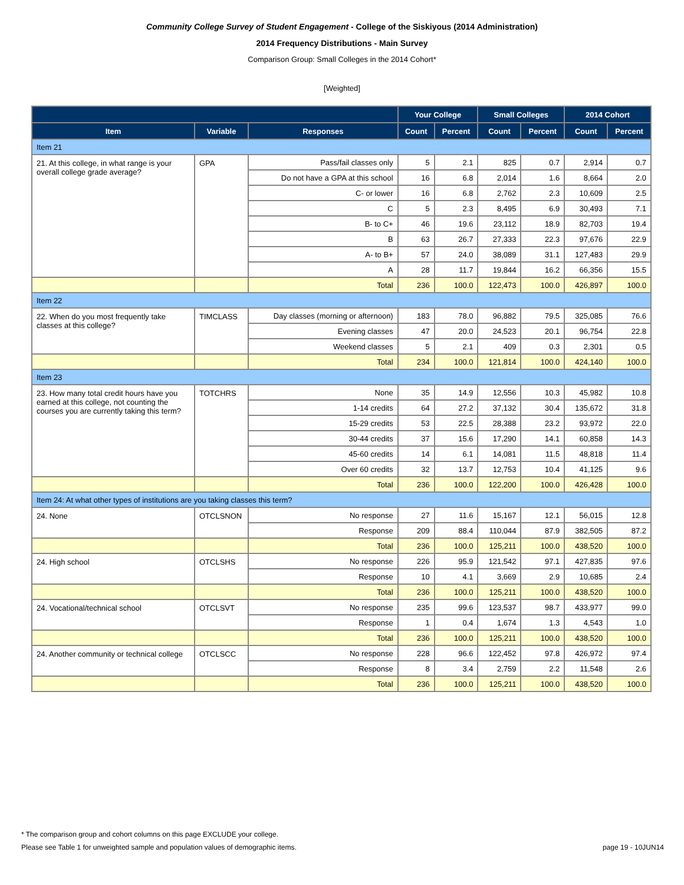Community College Survey of Student Engagement - College of the Siskiyous (2014 Administration)
2014 Frequency Distributions - Main Survey
Comparison Group: Small Colleges in the 2014 Cohort*
[Weighted]
| | | | Your College | | Small Colleges | | 2014 Cohort | |
| --- | --- | --- | --- | --- | --- | --- | --- | --- |
| Item | Variable | Responses | Count | Percent | Count | Percent | Count | Percent |
| Item 21 | | | | | | | | |
| 21. At this college, in what range is your overall college grade average? | GPA | Pass/fail classes only | 5 | 2.1 | 825 | 0.7 | 2,914 | 0.7 |
| | | Do not have a GPA at this school | 16 | 6.8 | 2,014 | 1.6 | 8,664 | 2.0 |
| | | C- or lower | 16 | 6.8 | 2,762 | 2.3 | 10,609 | 2.5 |
| | | C | 5 | 2.3 | 8,495 | 6.9 | 30,493 | 7.1 |
| | | B- to C+ | 46 | 19.6 | 23,112 | 18.9 | 82,703 | 19.4 |
| | | B | 63 | 26.7 | 27,333 | 22.3 | 97,676 | 22.9 |
| | | A- to B+ | 57 | 24.0 | 38,089 | 31.1 | 127,483 | 29.9 |
| | | A | 28 | 11.7 | 19,844 | 16.2 | 66,356 | 15.5 |
| | | Total | 236 | 100.0 | 122,473 | 100.0 | 426,897 | 100.0 |
| Item 22 | | | | | | | | |
| 22. When do you most frequently take classes at this college? | TIMCLASS | Day classes (morning or afternoon) | 183 | 78.0 | 96,882 | 79.5 | 325,085 | 76.6 |
| | | Evening classes | 47 | 20.0 | 24,523 | 20.1 | 96,754 | 22.8 |
| | | Weekend classes | 5 | 2.1 | 409 | 0.3 | 2,301 | 0.5 |
| | | Total | 234 | 100.0 | 121,814 | 100.0 | 424,140 | 100.0 |
| Item 23 | | | | | | | | |
| 23. How many total credit hours have you earned at this college, not counting the courses you are currently taking this term? | TOTCHRS | None | 35 | 14.9 | 12,556 | 10.3 | 45,982 | 10.8 |
| | | 1-14 credits | 64 | 27.2 | 37,132 | 30.4 | 135,672 | 31.8 |
| | | 15-29 credits | 53 | 22.5 | 28,388 | 23.2 | 93,972 | 22.0 |
| | | 30-44 credits | 37 | 15.6 | 17,290 | 14.1 | 60,858 | 14.3 |
| | | 45-60 credits | 14 | 6.1 | 14,081 | 11.5 | 48,818 | 11.4 |
| | | Over 60 credits | 32 | 13.7 | 12,753 | 10.4 | 41,125 | 9.6 |
| | | Total | 236 | 100.0 | 122,200 | 100.0 | 426,428 | 100.0 |
| Item 24: At what other types of institutions are you taking classes this term? | | | | | | | | |
| 24. None | OTCLSNON | No response | 27 | 11.6 | 15,167 | 12.1 | 56,015 | 12.8 |
| | | Response | 209 | 88.4 | 110,044 | 87.9 | 382,505 | 87.2 |
| | | Total | 236 | 100.0 | 125,211 | 100.0 | 438,520 | 100.0 |
| 24. High school | OTCLSHS | No response | 226 | 95.9 | 121,542 | 97.1 | 427,835 | 97.6 |
| | | Response | 10 | 4.1 | 3,669 | 2.9 | 10,685 | 2.4 |
| | | Total | 236 | 100.0 | 125,211 | 100.0 | 438,520 | 100.0 |
| 24. Vocational/technical school | OTCLSVT | No response | 235 | 99.6 | 123,537 | 98.7 | 433,977 | 99.0 |
| | | Response | 1 | 0.4 | 1,674 | 1.3 | 4,543 | 1.0 |
| | | Total | 236 | 100.0 | 125,211 | 100.0 | 438,520 | 100.0 |
| 24. Another community or technical college | OTCLSCC | No response | 228 | 96.6 | 122,452 | 97.8 | 426,972 | 97.4 |
| | | Response | 8 | 3.4 | 2,759 | 2.2 | 11,548 | 2.6 |
| | | Total | 236 | 100.0 | 125,211 | 100.0 | 438,520 | 100.0 |
* The comparison group and cohort columns on this page EXCLUDE your college.
Please see Table 1 for unweighted sample and population values of demographic items. page 19 - 10JUN14